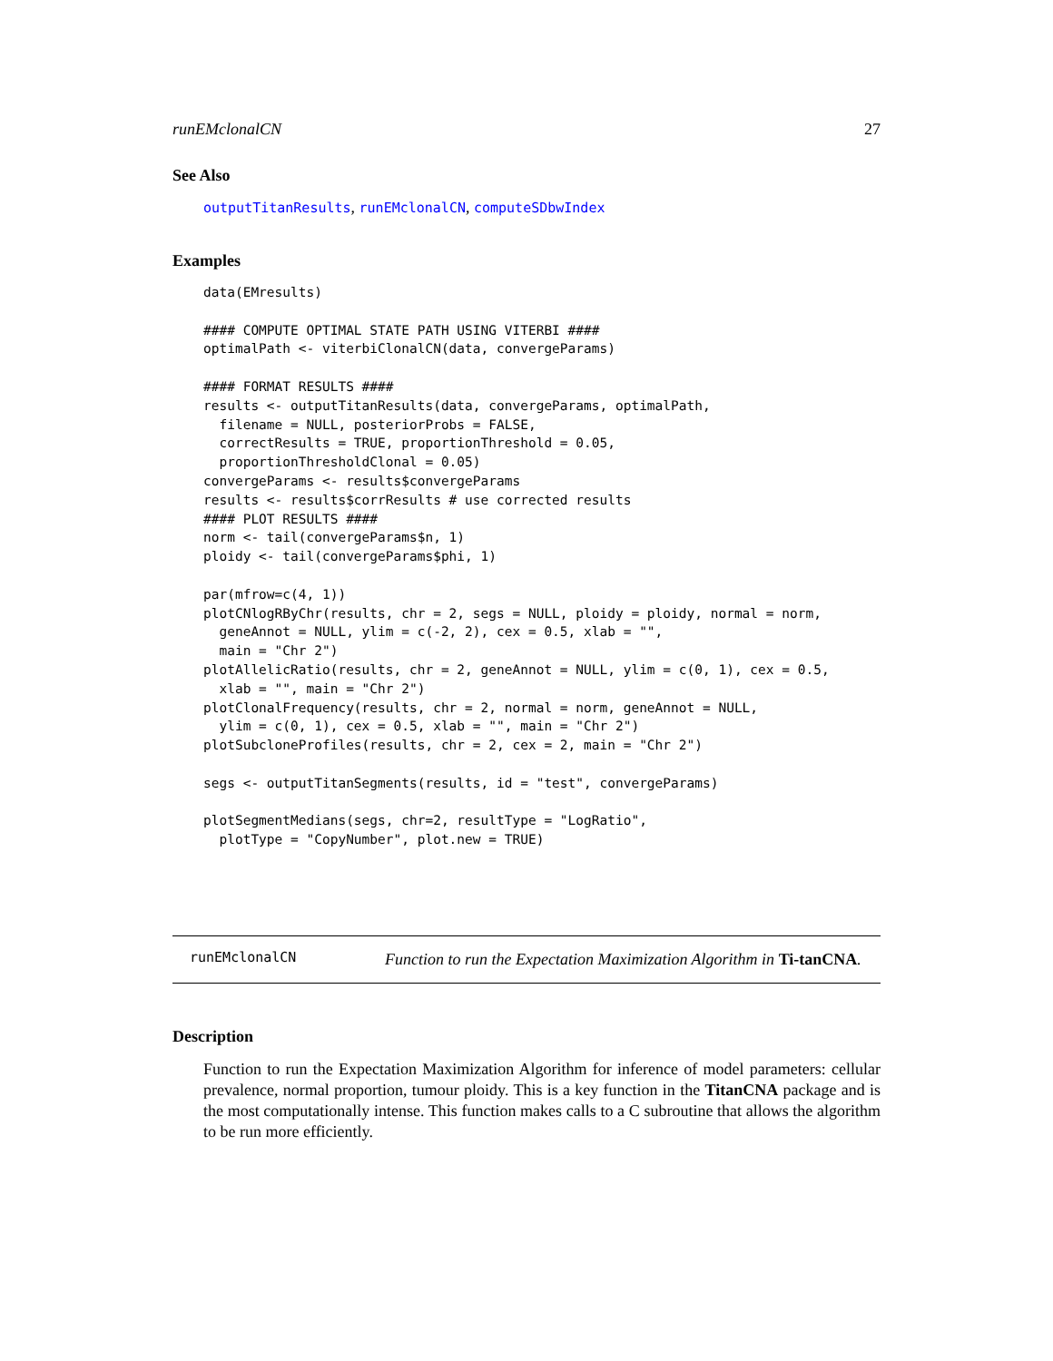runEMclonalCN 27
See Also
outputTitanResults, runEMclonalCN, computeSDbwIndex
Examples
data(EMresults)

#### COMPUTE OPTIMAL STATE PATH USING VITERBI ####
optimalPath <- viterbiClonalCN(data, convergeParams)

#### FORMAT RESULTS ####
results <- outputTitanResults(data, convergeParams, optimalPath,
  filename = NULL, posteriorProbs = FALSE,
  correctResults = TRUE, proportionThreshold = 0.05,
  proportionThresholdClonal = 0.05)
convergeParams <- results$convergeParams
results <- results$corrResults # use corrected results
#### PLOT RESULTS ####
norm <- tail(convergeParams$n, 1)
ploidy <- tail(convergeParams$phi, 1)

par(mfrow=c(4, 1))
plotCNlogRByChr(results, chr = 2, segs = NULL, ploidy = ploidy, normal = norm,
  geneAnnot = NULL, ylim = c(-2, 2), cex = 0.5, xlab = "",
  main = "Chr 2")
plotAllelicRatio(results, chr = 2, geneAnnot = NULL, ylim = c(0, 1), cex = 0.5,
  xlab = "", main = "Chr 2")
plotClonalFrequency(results, chr = 2, normal = norm, geneAnnot = NULL,
  ylim = c(0, 1), cex = 0.5, xlab = "", main = "Chr 2")
plotSubcloneProfiles(results, chr = 2, cex = 2, main = "Chr 2")

segs <- outputTitanSegments(results, id = "test", convergeParams)

plotSegmentMedians(segs, chr=2, resultType = "LogRatio",
  plotType = "CopyNumber", plot.new = TRUE)
runEMclonalCN
Function to run the Expectation Maximization Algorithm in Ti-tanCNA.
Description
Function to run the Expectation Maximization Algorithm for inference of model parameters: cellular prevalence, normal proportion, tumour ploidy. This is a key function in the TitanCNA package and is the most computationally intense. This function makes calls to a C subroutine that allows the algorithm to be run more efficiently.